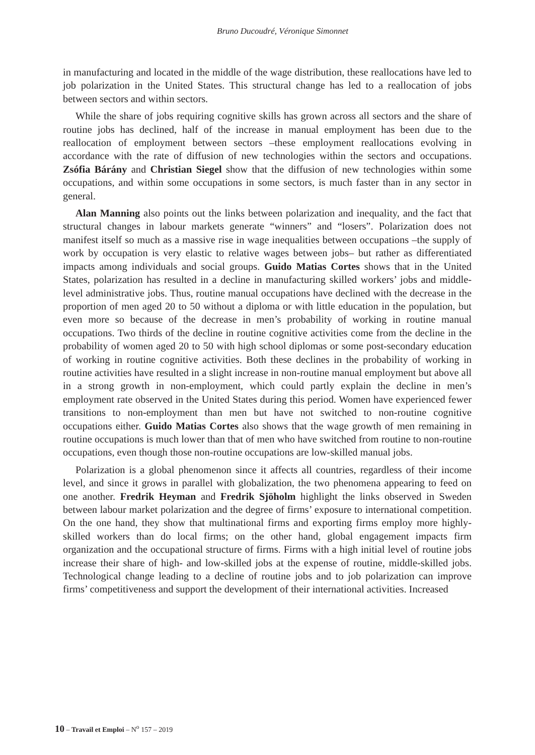Bruno Ducoudré, Véronique Simonnet
in manufacturing and located in the middle of the wage distribution, these reallocations have led to job polarization in the United States. This structural change has led to a reallocation of jobs between sectors and within sectors.
While the share of jobs requiring cognitive skills has grown across all sectors and the share of routine jobs has declined, half of the increase in manual employment has been due to the reallocation of employment between sectors –these employment reallocations evolving in accordance with the rate of diffusion of new technologies within the sectors and occupations. Zsófia Bárány and Christian Siegel show that the diffusion of new technologies within some occupations, and within some occupations in some sectors, is much faster than in any sector in general.
Alan Manning also points out the links between polarization and inequality, and the fact that structural changes in labour markets generate “winners” and “losers”. Polarization does not manifest itself so much as a massive rise in wage inequalities between occupations –the supply of work by occupation is very elastic to relative wages between jobs– but rather as differentiated impacts among individuals and social groups. Guido Matias Cortes shows that in the United States, polarization has resulted in a decline in manufacturing skilled workers’ jobs and middle-level administrative jobs. Thus, routine manual occupations have declined with the decrease in the proportion of men aged 20 to 50 without a diploma or with little education in the population, but even more so because of the decrease in men’s probability of working in routine manual occupations. Two thirds of the decline in routine cognitive activities come from the decline in the probability of women aged 20 to 50 with high school diplomas or some post-secondary education of working in routine cognitive activities. Both these declines in the probability of working in routine activities have resulted in a slight increase in non-routine manual employment but above all in a strong growth in non-employment, which could partly explain the decline in men’s employment rate observed in the United States during this period. Women have experienced fewer transitions to non-employment than men but have not switched to non-routine cognitive occupations either. Guido Matias Cortes also shows that the wage growth of men remaining in routine occupations is much lower than that of men who have switched from routine to non-routine occupations, even though those non-routine occupations are low-skilled manual jobs.
Polarization is a global phenomenon since it affects all countries, regardless of their income level, and since it grows in parallel with globalization, the two phenomena appearing to feed on one another. Fredrik Heyman and Fredrik Sjöholm highlight the links observed in Sweden between labour market polarization and the degree of firms’ exposure to international competition. On the one hand, they show that multinational firms and exporting firms employ more highly-skilled workers than do local firms; on the other hand, global engagement impacts firm organization and the occupational structure of firms. Firms with a high initial level of routine jobs increase their share of high- and low-skilled jobs at the expense of routine, middle-skilled jobs. Technological change leading to a decline of routine jobs and to job polarization can improve firms’ competitiveness and support the development of their international activities. Increased
10 – Travail et Emploi – N<sup>o</sup> 157 – 2019